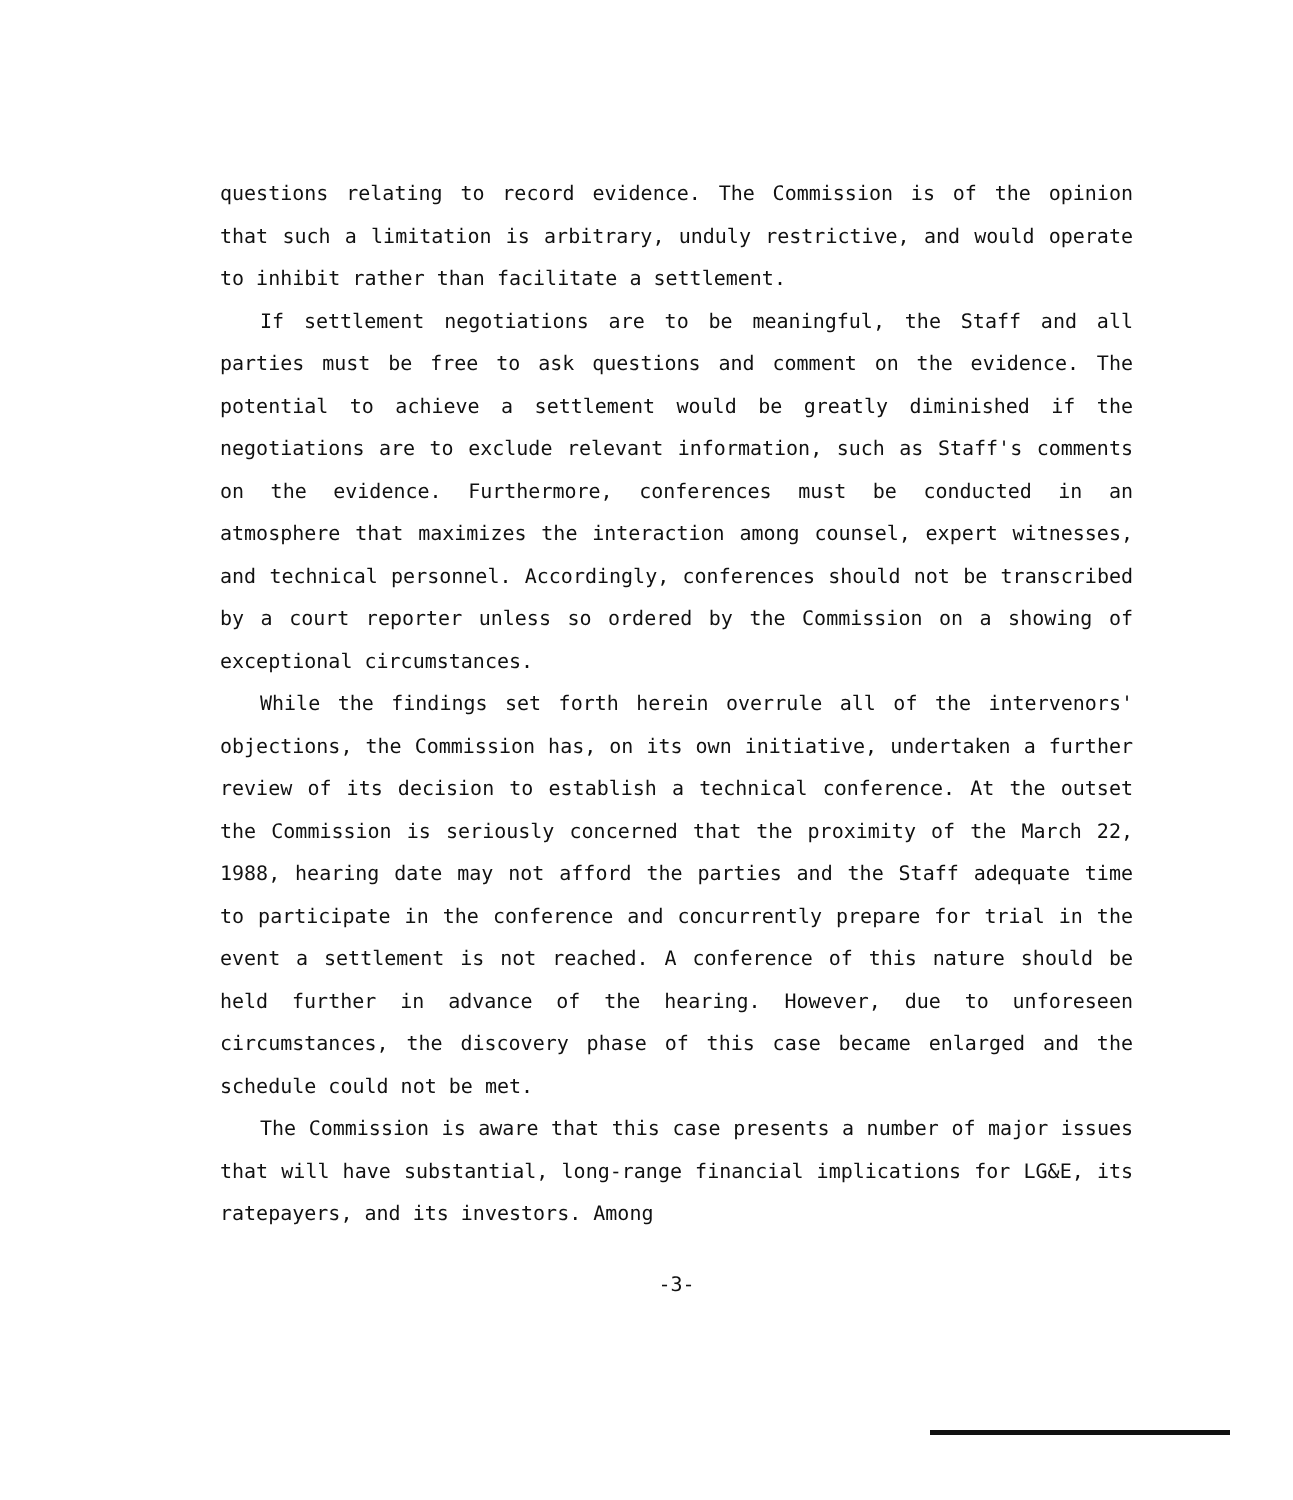questions relating to record evidence. The Commission is of the opinion that such a limitation is arbitrary, unduly restrictive, and would operate to inhibit rather than facilitate a settlement.
If settlement negotiations are to be meaningful, the Staff and all parties must be free to ask questions and comment on the evidence. The potential to achieve a settlement would be greatly diminished if the negotiations are to exclude relevant information, such as Staff's comments on the evidence. Furthermore, conferences must be conducted in an atmosphere that maximizes the interaction among counsel, expert witnesses, and technical personnel. Accordingly, conferences should not be transcribed by a court reporter unless so ordered by the Commission on a showing of exceptional circumstances.
While the findings set forth herein overrule all of the intervenors' objections, the Commission has, on its own initiative, undertaken a further review of its decision to establish a technical conference. At the outset the Commission is seriously concerned that the proximity of the March 22, 1988, hearing date may not afford the parties and the Staff adequate time to participate in the conference and concurrently prepare for trial in the event a settlement is not reached. A conference of this nature should be held further in advance of the hearing. However, due to unforeseen circumstances, the discovery phase of this case became enlarged and the schedule could not be met.
The Commission is aware that this case presents a number of major issues that will have substantial, long-range financial implications for LG&E, its ratepayers, and its investors. Among
-3-